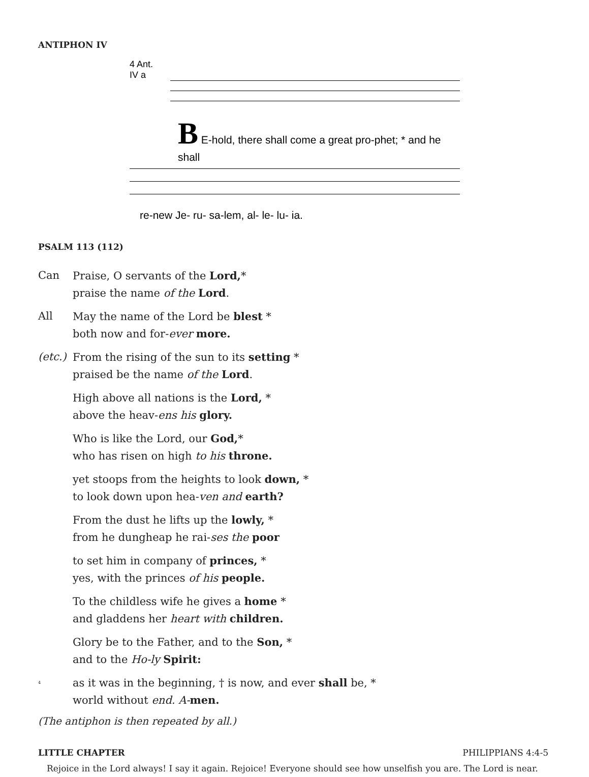ANTIPHON IV
4 Ant.
IV a
B E-hold, there shall come a great pro-phet; * and he shall
re-new Je- ru- sa-lem, al- le- lu- ia.
PSALM 113 (112)
Can Praise, O servants of the Lord,*
praise the name of the Lord.
All May the name of the Lord be blest *
both now and for-ever more.
(etc.) From the rising of the sun to its setting *
praised be the name of the Lord.
High above all nations is the Lord, *
above the heav-ens his glory.
Who is like the Lord, our God,*
who has risen on high to his throne.
yet stoops from the heights to look down, *
to look down upon hea-ven and earth?
From the dust he lifts up the lowly, *
from he dungheap he rai-ses the poor
to set him in company of princes, *
yes, with the princes of his people.
To the childless wife he gives a home *
and gladdens her heart with children.
Glory be to the Father, and to the Son, *
and to the Ho-ly Spirit:
4 as it was in the beginning, † is now, and ever shall be, *
world without end. A-men.
(The antiphon is then repeated by all.)
LITTLE CHAPTER PHILIPPIANS 4:4-5
Rejoice in the Lord always! I say it again. Rejoice! Everyone should see how unselfish you are. The Lord is near.